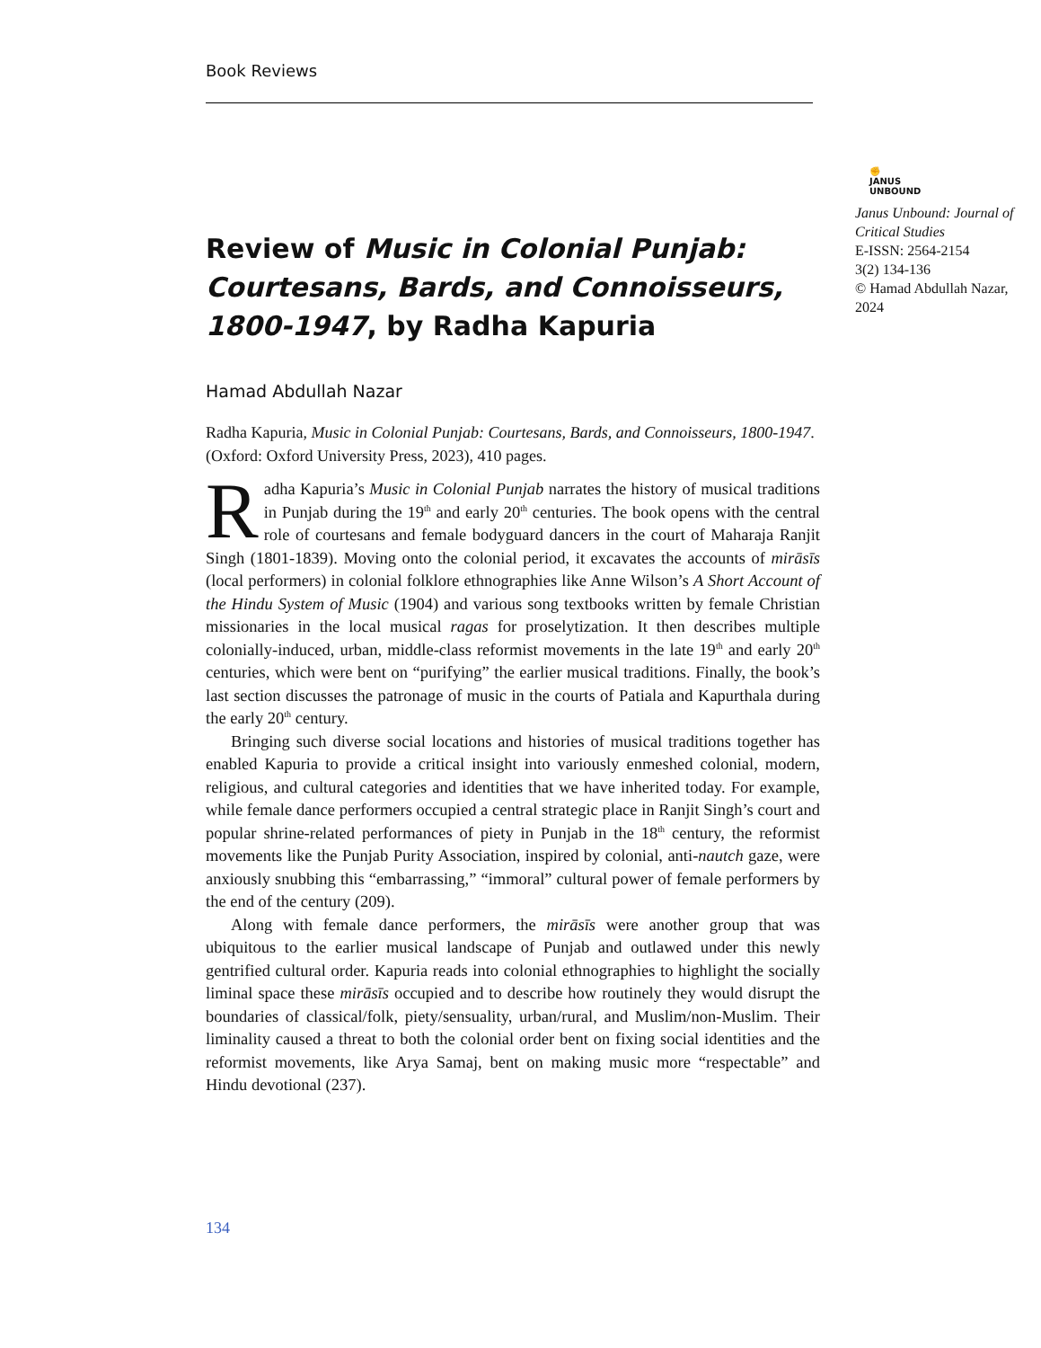Book Reviews
✊
JANUS
UNBOUND
Janus Unbound: Journal of Critical Studies
E-ISSN: 2564-2154
3(2) 134-136
© Hamad Abdullah Nazar, 2024
Review of Music in Colonial Punjab: Courtesans, Bards, and Connoisseurs, 1800-1947, by Radha Kapuria
Hamad Abdullah Nazar
Radha Kapuria, Music in Colonial Punjab: Courtesans, Bards, and Connoisseurs, 1800-1947. (Oxford: Oxford University Press, 2023), 410 pages.
Radha Kapuria’s Music in Colonial Punjab narrates the history of musical traditions in Punjab during the 19<sup>th</sup> and early 20<sup>th</sup> centuries. The book opens with the central role of courtesans and female bodyguard dancers in the court of Maharaja Ranjit Singh (1801-1839). Moving onto the colonial period, it excavates the accounts of mirāsīs (local performers) in colonial folklore ethnographies like Anne Wilson’s A Short Account of the Hindu System of Music (1904) and various song textbooks written by female Christian missionaries in the local musical ragas for proselytization. It then describes multiple colonially-induced, urban, middle-class reformist movements in the late 19<sup>th</sup> and early 20<sup>th</sup> centuries, which were bent on “purifying” the earlier musical traditions. Finally, the book’s last section discusses the patronage of music in the courts of Patiala and Kapurthala during the early 20<sup>th</sup> century.
Bringing such diverse social locations and histories of musical traditions together has enabled Kapuria to provide a critical insight into variously enmeshed colonial, modern, religious, and cultural categories and identities that we have inherited today. For example, while female dance performers occupied a central strategic place in Ranjit Singh’s court and popular shrine-related performances of piety in Punjab in the 18<sup>th</sup> century, the reformist movements like the Punjab Purity Association, inspired by colonial, anti-nautch gaze, were anxiously snubbing this “embarrassing,” “immoral” cultural power of female performers by the end of the century (209).
Along with female dance performers, the mirāsīs were another group that was ubiquitous to the earlier musical landscape of Punjab and outlawed under this newly gentrified cultural order. Kapuria reads into colonial ethnographies to highlight the socially liminal space these mirāsīs occupied and to describe how routinely they would disrupt the boundaries of classical/folk, piety/sensuality, urban/rural, and Muslim/non-Muslim. Their liminality caused a threat to both the colonial order bent on fixing social identities and the reformist movements, like Arya Samaj, bent on making music more “respectable” and Hindu devotional (237).
134